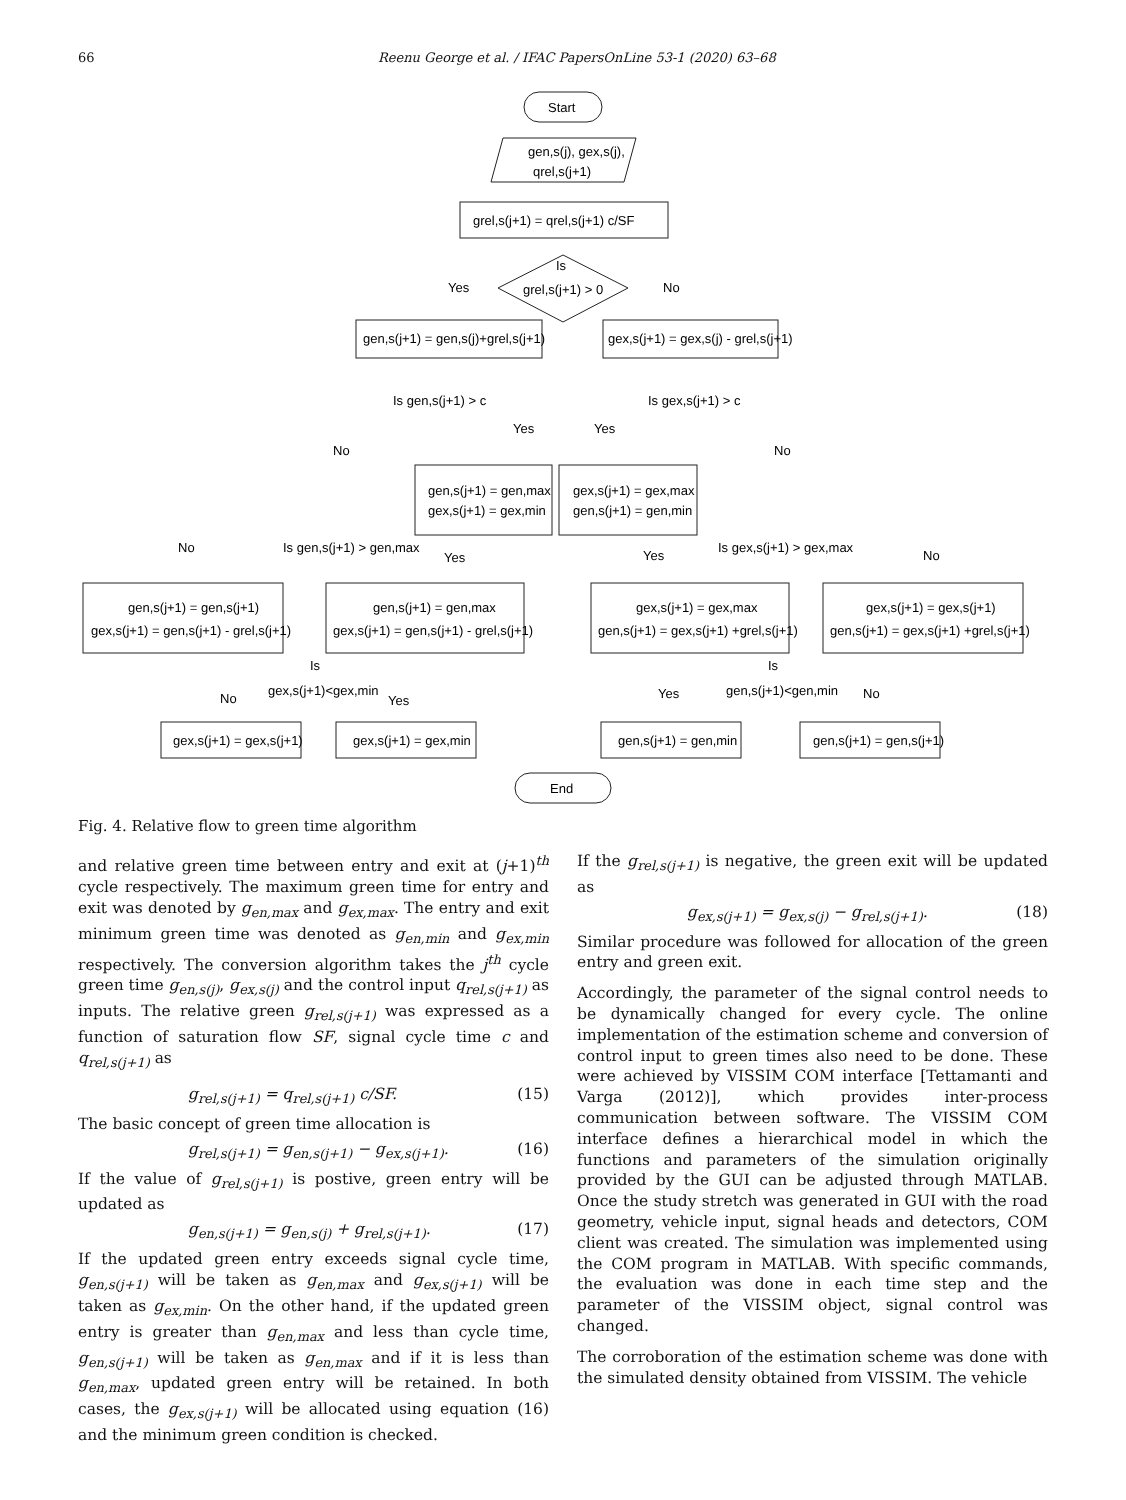66 Reenu George et al. / IFAC PapersOnLine 53-1 (2020) 63–68
Start
gen,s(j), gex,s(j),
qrel,s(j+1)
grel,s(j+1) = qrel,s(j+1) c/SF
Is
grel,s(j+1) > 0
Yes
No
gen,s(j+1) = gen,s(j)+grel,s(j+1)
gex,s(j+1) = gex,s(j) - grel,s(j+1)
Is gen,s(j+1) > c
Is gex,s(j+1) > c
No
Yes
Yes
No
gen,s(j+1) = gen,max
gex,s(j+1) = gex,min
gex,s(j+1) = gex,max
gen,s(j+1) = gen,min
No
Is gen,s(j+1) > gen,max
Yes
Yes
Is gex,s(j+1) > gex,max
No
gen,s(j+1) = gen,s(j+1)
gex,s(j+1) = gen,s(j+1) - grel,s(j+1)
gen,s(j+1) = gen,max
gex,s(j+1) = gen,s(j+1) - grel,s(j+1)
gex,s(j+1) = gex,max
gen,s(j+1) = gex,s(j+1) +grel,s(j+1)
gex,s(j+1) = gex,s(j+1)
gen,s(j+1) = gex,s(j+1) +grel,s(j+1)
Is
gex,s(j+1)<gex,min
No
Yes
Is
gen,s(j+1)<gen,min
Yes
No
gex,s(j+1) = gex,s(j+1)
gex,s(j+1) = gex,min
gen,s(j+1) = gen,min
gen,s(j+1) = gen,s(j+1)
End
Fig. 4. Relative flow to green time algorithm
and relative green time between entry and exit at (j+1)<sup>th</sup> cycle respectively. The maximum green time for entry and exit was denoted by g<sub>en,max</sub> and g<sub>ex,max</sub>. The entry and exit minimum green time was denoted as g<sub>en,min</sub> and g<sub>ex,min</sub> respectively. The conversion algorithm takes the j<sup>th</sup> cycle green time g<sub>en,s(j)</sub>, g<sub>ex,s(j)</sub> and the control input q<sub>rel,s(j+1)</sub> as inputs. The relative green g<sub>rel,s(j+1)</sub> was expressed as a function of saturation flow SF, signal cycle time c and q<sub>rel,s(j+1)</sub> as
g<sub>rel,s(j+1)</sub> = q<sub>rel,s(j+1)</sub> c/SF. (15)
The basic concept of green time allocation is
g<sub>rel,s(j+1)</sub> = g<sub>en,s(j+1)</sub> − g<sub>ex,s(j+1)</sub>. (16)
If the value of g<sub>rel,s(j+1)</sub> is postive, green entry will be updated as
g<sub>en,s(j+1)</sub> = g<sub>en,s(j)</sub> + g<sub>rel,s(j+1)</sub>. (17)
If the updated green entry exceeds signal cycle time, g<sub>en,s(j+1)</sub> will be taken as g<sub>en,max</sub> and g<sub>ex,s(j+1)</sub> will be taken as g<sub>ex,min</sub>. On the other hand, if the updated green entry is greater than g<sub>en,max</sub> and less than cycle time, g<sub>en,s(j+1)</sub> will be taken as g<sub>en,max</sub> and if it is less than g<sub>en,max</sub>, updated green entry will be retained. In both cases, the g<sub>ex,s(j+1)</sub> will be allocated using equation (16) and the minimum green condition is checked.
If the g<sub>rel,s(j+1)</sub> is negative, the green exit will be updated as
g<sub>ex,s(j+1)</sub> = g<sub>ex,s(j)</sub> − g<sub>rel,s(j+1)</sub>. (18)
Similar procedure was followed for allocation of the green entry and green exit.
Accordingly, the parameter of the signal control needs to be dynamically changed for every cycle. The online implementation of the estimation scheme and conversion of control input to green times also need to be done. These were achieved by VISSIM COM interface [Tettamanti and Varga (2012)], which provides inter-process communication between software. The VISSIM COM interface defines a hierarchical model in which the functions and parameters of the simulation originally provided by the GUI can be adjusted through MATLAB. Once the study stretch was generated in GUI with the road geometry, vehicle input, signal heads and detectors, COM client was created. The simulation was implemented using the COM program in MATLAB. With specific commands, the evaluation was done in each time step and the parameter of the VISSIM object, signal control was changed.
The corroboration of the estimation scheme was done with the simulated density obtained from VISSIM. The vehicle